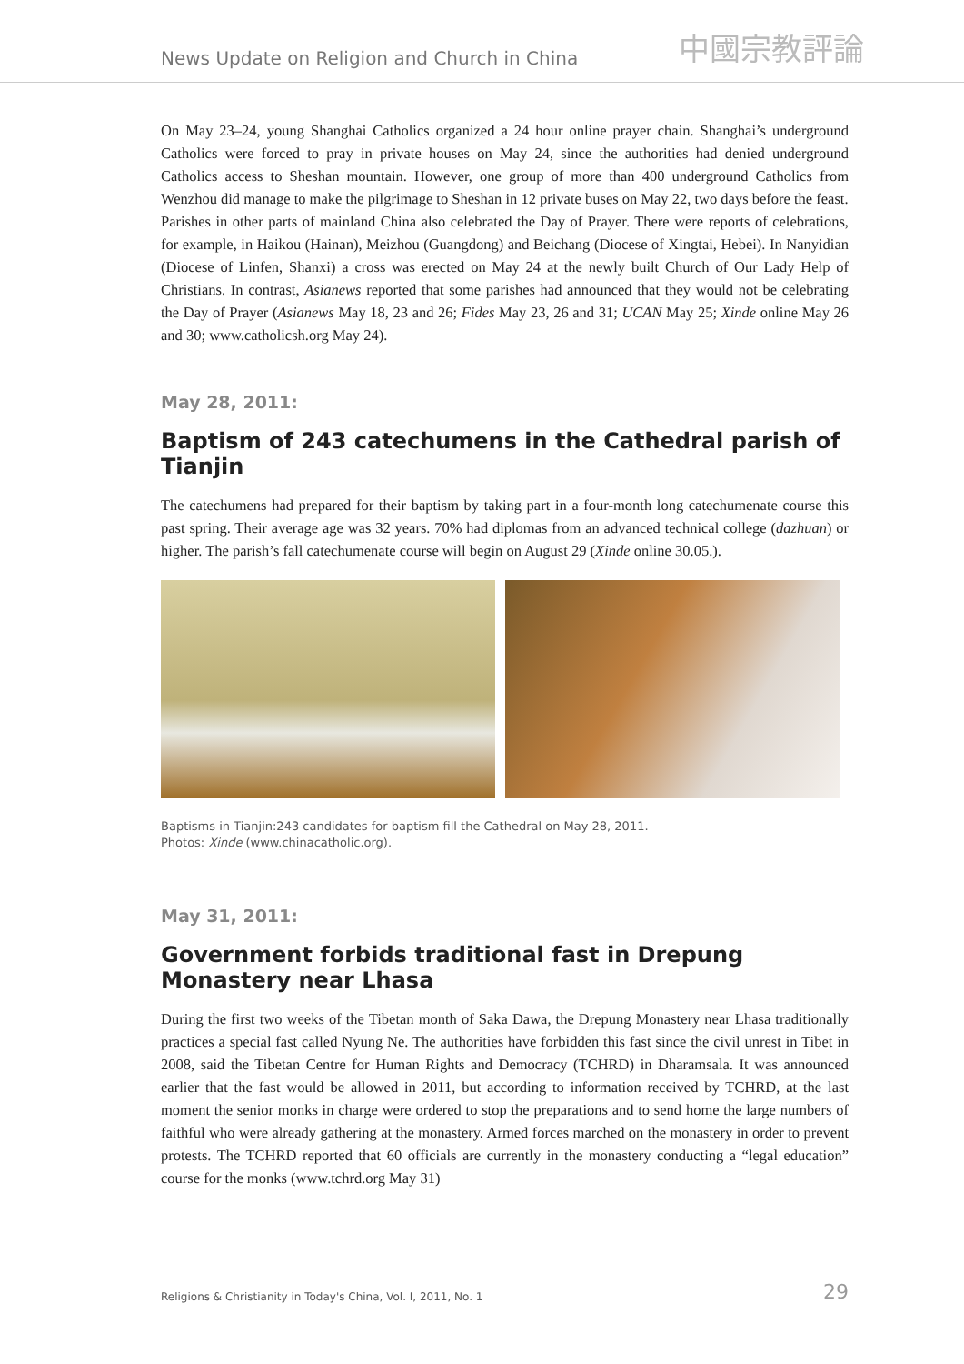News Update on Religion and Church in China
中國宗教評論
On May 23–24, young Shanghai Catholics organized a 24 hour online prayer chain. Shanghai’s underground Catholics were forced to pray in private houses on May 24, since the authorities had denied underground Catholics access to Sheshan mountain. However, one group of more than 400 underground Catholics from Wenzhou did manage to make the pilgrimage to Sheshan in 12 private buses on May 22, two days before the feast.
Parishes in other parts of mainland China also celebrated the Day of Prayer. There were reports of celebrations, for example, in Haikou (Hainan), Meizhou (Guangdong) and Beichang (Diocese of Xingtai, Hebei). In Nanyidian (Diocese of Linfen, Shanxi) a cross was erected on May 24 at the newly built Church of Our Lady Help of Christians. In contrast, Asianews reported that some parishes had announced that they would not be celebrating the Day of Prayer (Asianews May 18, 23 and 26; Fides May 23, 26 and 31; UCAN May 25; Xinde online May 26 and 30; www.catholicsh.org May 24).
May 28, 2011:
Baptism of 243 catechumens in the Cathedral parish of Tianjin
The catechumens had prepared for their baptism by taking part in a four-month long catechumenate course this past spring. Their average age was 32 years. 70% had diplomas from an advanced technical college (dazhuan) or higher. The parish’s fall catechumenate course will begin on August 29 (Xinde online 30.05.).
Baptisms in Tianjin:243 candidates for baptism fill the Cathedral on May 28, 2011.
Photos: Xinde (www.chinacatholic.org).
May 31, 2011:
Government forbids traditional fast in Drepung Monastery near Lhasa
During the first two weeks of the Tibetan month of Saka Dawa, the Drepung Monastery near Lhasa traditionally practices a special fast called Nyung Ne. The authorities have forbidden this fast since the civil unrest in Tibet in 2008, said the Tibetan Centre for Human Rights and Democracy (TCHRD) in Dharamsala. It was announced earlier that the fast would be allowed in 2011, but according to information received by TCHRD, at the last moment the senior monks in charge were ordered to stop the preparations and to send home the large numbers of faithful who were already gathering at the monastery. Armed forces marched on the monastery in order to prevent protests. The TCHRD reported that 60 officials are currently in the monastery conducting a “legal education” course for the monks (www.tchrd.org May 31)
Religions & Christianity in Today's China, Vol. I, 2011, No. 1 29